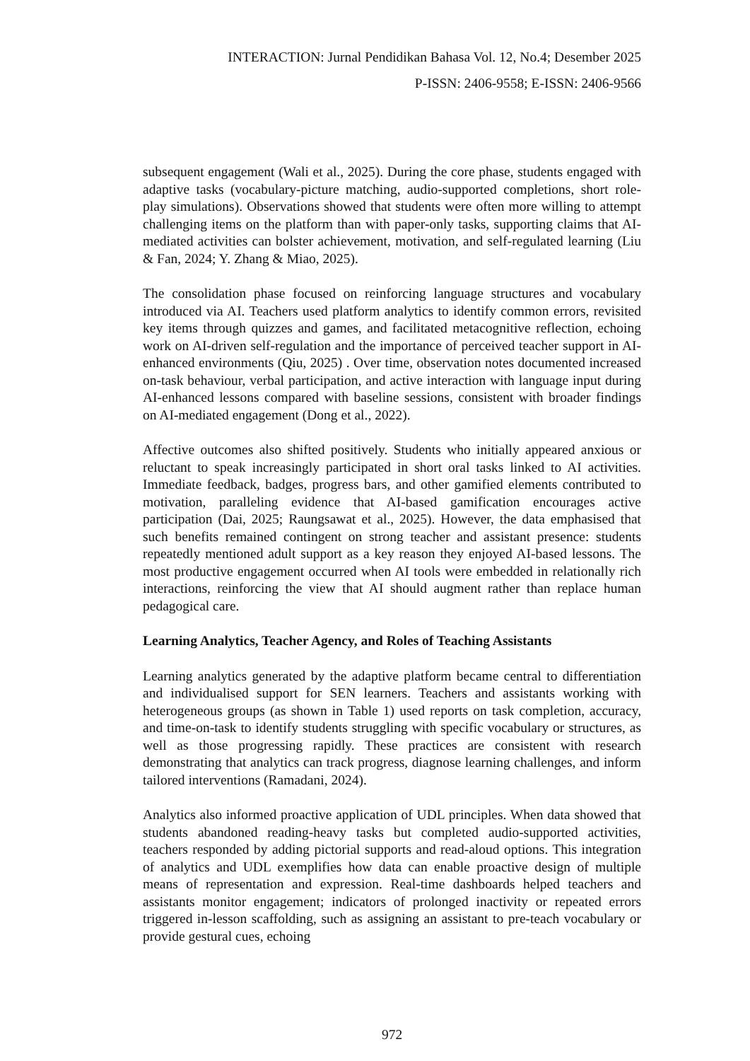INTERACTION: Jurnal Pendidikan Bahasa Vol. 12, No.4; Desember 2025
P-ISSN: 2406-9558; E-ISSN: 2406-9566
subsequent engagement (Wali et al., 2025). During the core phase, students engaged with adaptive tasks (vocabulary-picture matching, audio-supported completions, short role-play simulations). Observations showed that students were often more willing to attempt challenging items on the platform than with paper-only tasks, supporting claims that AI-mediated activities can bolster achievement, motivation, and self-regulated learning (Liu & Fan, 2024; Y. Zhang & Miao, 2025).
The consolidation phase focused on reinforcing language structures and vocabulary introduced via AI. Teachers used platform analytics to identify common errors, revisited key items through quizzes and games, and facilitated metacognitive reflection, echoing work on AI-driven self-regulation and the importance of perceived teacher support in AI-enhanced environments (Qiu, 2025) . Over time, observation notes documented increased on-task behaviour, verbal participation, and active interaction with language input during AI-enhanced lessons compared with baseline sessions, consistent with broader findings on AI-mediated engagement (Dong et al., 2022).
Affective outcomes also shifted positively. Students who initially appeared anxious or reluctant to speak increasingly participated in short oral tasks linked to AI activities. Immediate feedback, badges, progress bars, and other gamified elements contributed to motivation, paralleling evidence that AI-based gamification encourages active participation (Dai, 2025; Raungsawat et al., 2025). However, the data emphasised that such benefits remained contingent on strong teacher and assistant presence: students repeatedly mentioned adult support as a key reason they enjoyed AI-based lessons. The most productive engagement occurred when AI tools were embedded in relationally rich interactions, reinforcing the view that AI should augment rather than replace human pedagogical care.
Learning Analytics, Teacher Agency, and Roles of Teaching Assistants
Learning analytics generated by the adaptive platform became central to differentiation and individualised support for SEN learners. Teachers and assistants working with heterogeneous groups (as shown in Table 1) used reports on task completion, accuracy, and time-on-task to identify students struggling with specific vocabulary or structures, as well as those progressing rapidly. These practices are consistent with research demonstrating that analytics can track progress, diagnose learning challenges, and inform tailored interventions (Ramadani, 2024).
Analytics also informed proactive application of UDL principles. When data showed that students abandoned reading-heavy tasks but completed audio-supported activities, teachers responded by adding pictorial supports and read-aloud options. This integration of analytics and UDL exemplifies how data can enable proactive design of multiple means of representation and expression. Real-time dashboards helped teachers and assistants monitor engagement; indicators of prolonged inactivity or repeated errors triggered in-lesson scaffolding, such as assigning an assistant to pre-teach vocabulary or provide gestural cues, echoing
972